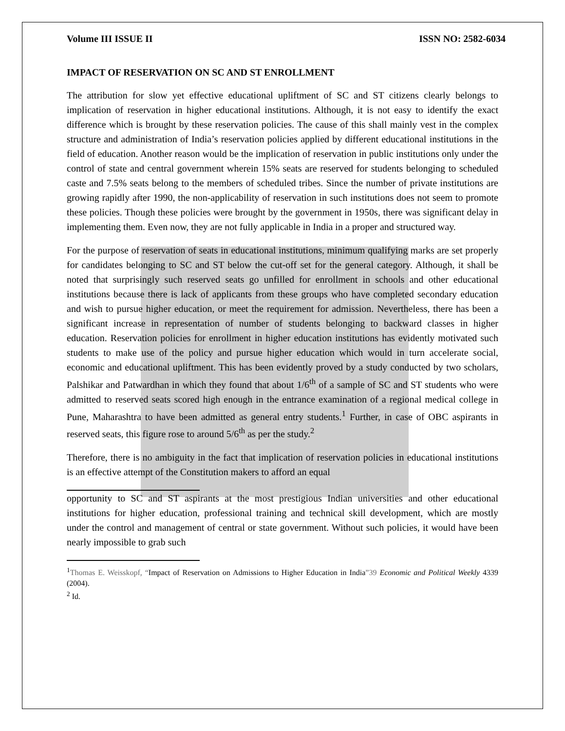Volume III ISSUE II ISSN NO: 2582-6034
IMPACT OF RESERVATION ON SC AND ST ENROLLMENT
The attribution for slow yet effective educational upliftment of SC and ST citizens clearly belongs to implication of reservation in higher educational institutions. Although, it is not easy to identify the exact difference which is brought by these reservation policies. The cause of this shall mainly vest in the complex structure and administration of India’s reservation policies applied by different educational institutions in the field of education. Another reason would be the implication of reservation in public institutions only under the control of state and central government wherein 15% seats are reserved for students belonging to scheduled caste and 7.5% seats belong to the members of scheduled tribes. Since the number of private institutions are growing rapidly after 1990, the non-applicability of reservation in such institutions does not seem to promote these policies. Though these policies were brought by the government in 1950s, there was significant delay in implementing them. Even now, they are not fully applicable in India in a proper and structured way.
For the purpose of reservation of seats in educational institutions, minimum qualifying marks are set properly for candidates belonging to SC and ST below the cut-off set for the general category. Although, it shall be noted that surprisingly such reserved seats go unfilled for enrollment in schools and other educational institutions because there is lack of applicants from these groups who have completed secondary education and wish to pursue higher education, or meet the requirement for admission. Nevertheless, there has been a significant increase in representation of number of students belonging to backward classes in higher education. Reservation policies for enrollment in higher education institutions has evidently motivated such students to make use of the policy and pursue higher education which would in turn accelerate social, economic and educational upliftment. This has been evidently proved by a study conducted by two scholars, Palshikar and Patwardhan in which they found that about 1/6<sup>th</sup> of a sample of SC and ST students who were admitted to reserved seats scored high enough in the entrance examination of a regional medical college in Pune, Maharashtra to have been admitted as general entry students.<sup>1</sup> Further, in case of OBC aspirants in reserved seats, this figure rose to around 5/6<sup>th</sup> as per the study.<sup>2</sup>
Therefore, there is no ambiguity in the fact that implication of reservation policies in educational institutions is an effective attempt of the Constitution makers to afford an equal
opportunity to SC and ST aspirants at the most prestigious Indian universities and other educational institutions for higher education, professional training and technical skill development, which are mostly under the control and management of central or state government. Without such policies, it would have been nearly impossible to grab such
<sup>1</sup> Thomas E. Weisskopf, “Impact of Reservation on Admissions to Higher Education in India”39 Economic and Political Weekly 4339 (2004).
<sup>2</sup> Id.